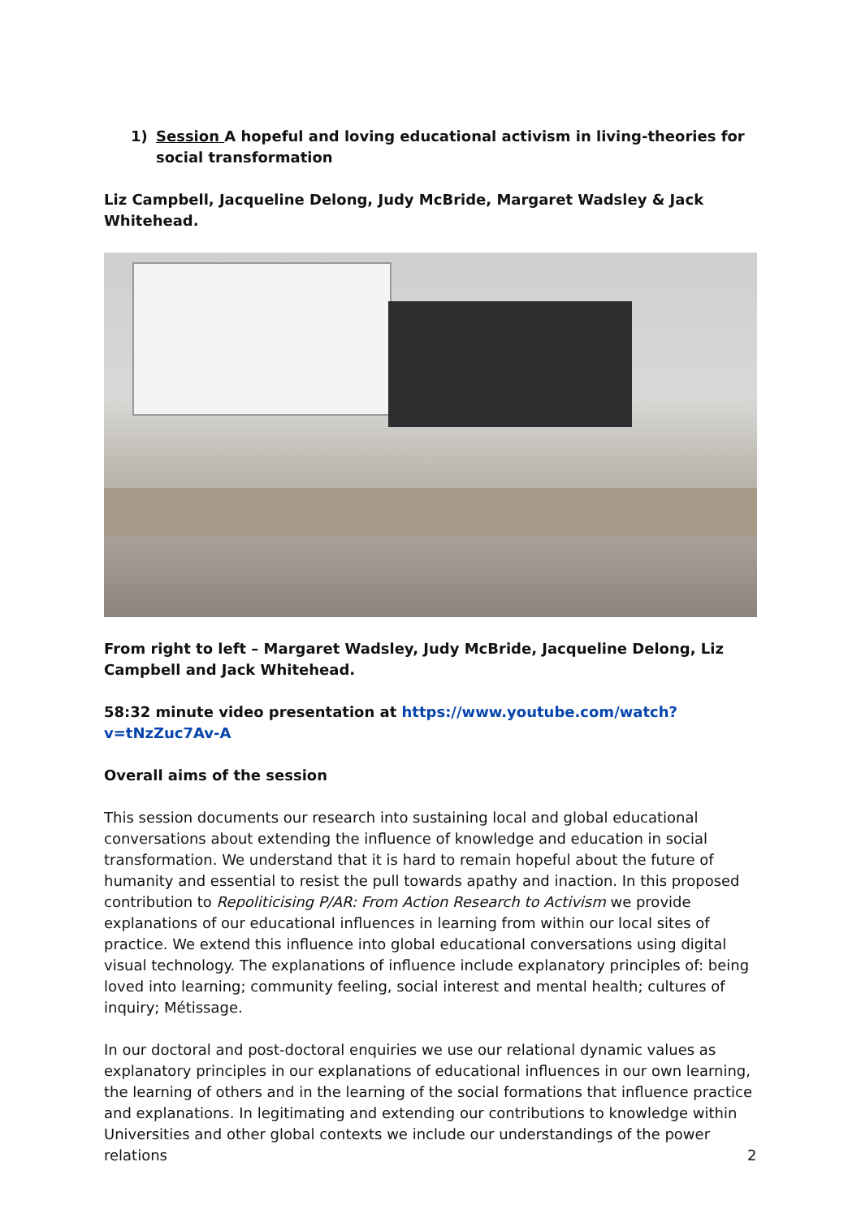1) Session A hopeful and loving educational activism in living-theories for social transformation
Liz Campbell, Jacqueline Delong, Judy McBride, Margaret Wadsley & Jack Whitehead.
From right to left – Margaret Wadsley, Judy McBride, Jacqueline Delong, Liz Campbell and Jack Whitehead.
58:32 minute video presentation at https://www.youtube.com/watch?v=tNzZuc7Av-A
Overall aims of the session
This session documents our research into sustaining local and global educational conversations about extending the influence of knowledge and education in social transformation. We understand that it is hard to remain hopeful about the future of humanity and essential to resist the pull towards apathy and inaction. In this proposed contribution to Repoliticising P/AR: From Action Research to Activism we provide explanations of our educational influences in learning from within our local sites of practice. We extend this influence into global educational conversations using digital visual technology. The explanations of influence include explanatory principles of: being loved into learning; community feeling, social interest and mental health; cultures of inquiry; Métissage.
In our doctoral and post-doctoral enquiries we use our relational dynamic values as explanatory principles in our explanations of educational influences in our own learning, the learning of others and in the learning of the social formations that influence practice and explanations. In legitimating and extending our contributions to knowledge within Universities and other global contexts we include our understandings of the power relations
2